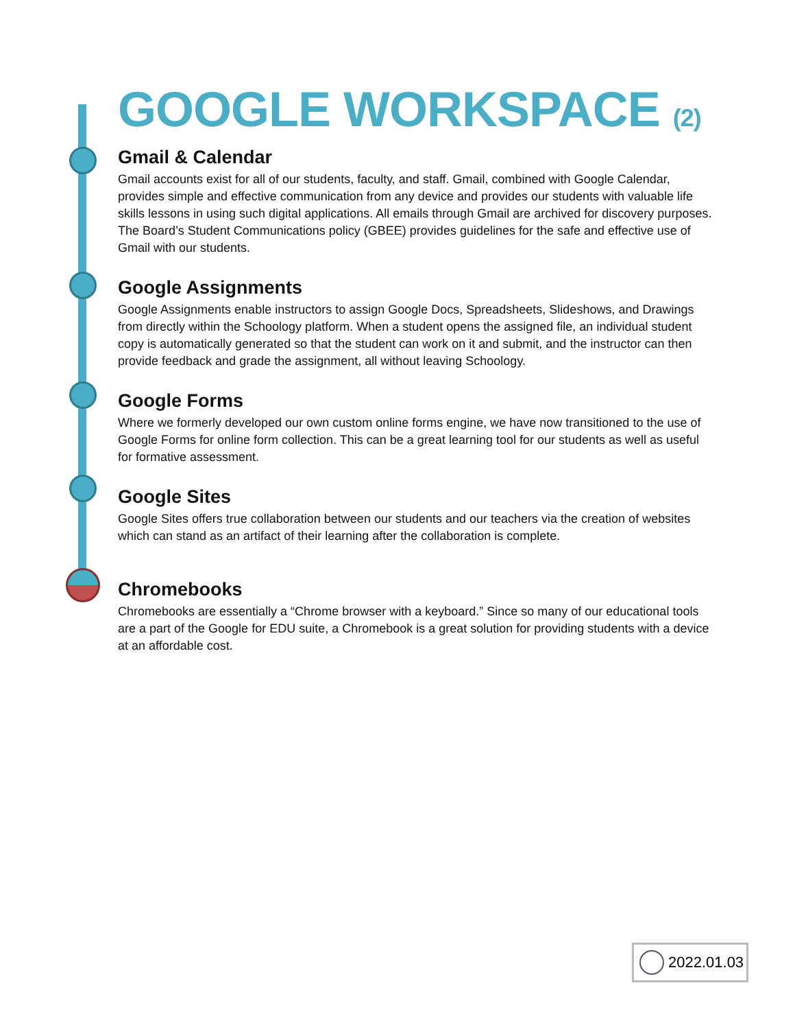GOOGLE WORKSPACE (2)
Gmail & Calendar
Gmail accounts exist for all of our students, faculty, and staff. Gmail, combined with Google Calendar, provides simple and effective communication from any device and provides our students with valuable life skills lessons in using such digital applications. All emails through Gmail are archived for discovery purposes. The Board’s Student Communications policy (GBEE) provides guidelines for the safe and effective use of Gmail with our students.
Google Assignments
Google Assignments enable instructors to assign Google Docs, Spreadsheets, Slideshows, and Drawings from directly within the Schoology platform. When a student opens the assigned file, an individual student copy is automatically generated so that the student can work on it and submit, and the instructor can then provide feedback and grade the assignment, all without leaving Schoology.
Google Forms
Where we formerly developed our own custom online forms engine, we have now transitioned to the use of Google Forms for online form collection. This can be a great learning tool for our students as well as useful for formative assessment.
Google Sites
Google Sites offers true collaboration between our students and our teachers via the creation of websites which can stand as an artifact of their learning after the collaboration is complete.
Chromebooks
Chromebooks are essentially a “Chrome browser with a keyboard.” Since so many of our educational tools are a part of the Google for EDU suite, a Chromebook is a great solution for providing students with a device at an affordable cost.
2022.01.03